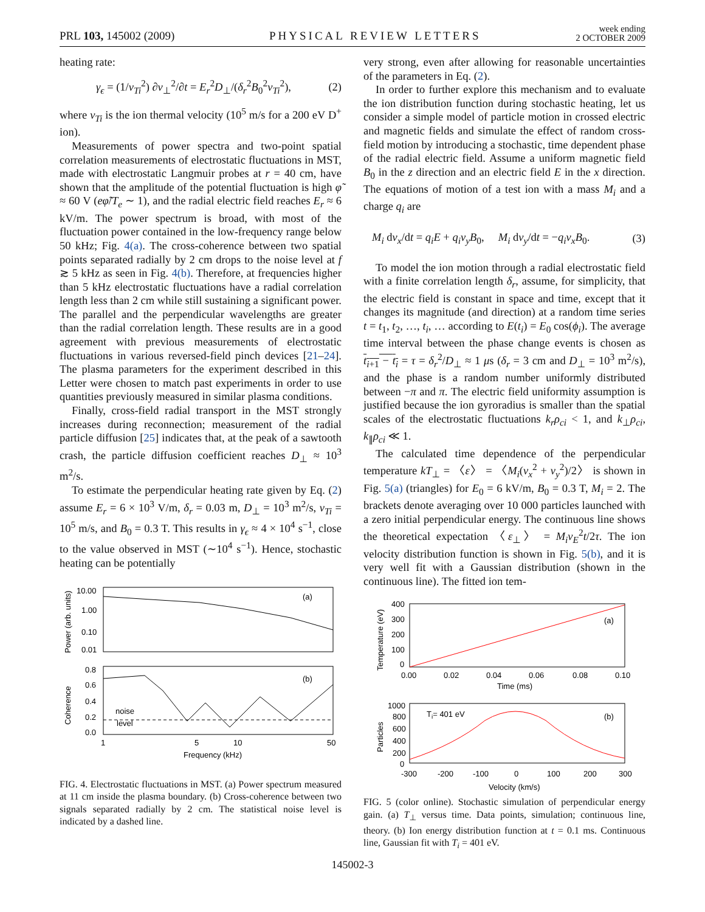PRL 103, 145002 (2009) PHYSICAL REVIEW LETTERS week ending
2 OCTOBER 2009
heating rate:
γ<sub>ϵ</sub> = (1/v<sub>Ti</sub><sup>2</sup>) ∂v<sub>⊥</sub><sup>2</sup>/∂t = E<sub>r</sub><sup>2</sup>D<sub>⊥</sub>/(δ<sub>r</sub><sup>2</sup>B<sub>0</sub><sup>2</sup>v<sub>Ti</sub><sup>2</sup>), (2)
where v<sub>Ti</sub> is the ion thermal velocity (10<sup>5</sup> m/s for a 200 eV D<sup>+</sup> ion).
Measurements of power spectra and two-point spatial correlation measurements of electrostatic fluctuations in MST, made with electrostatic Langmuir probes at r = 40 cm, have shown that the amplitude of the potential fluctuation is high φ̃ ≈ 60 V (eφ̃/T<sub>e</sub> ∼ 1), and the radial electric field reaches E<sub>r</sub> ≈ 6 kV/m. The power spectrum is broad, with most of the fluctuation power contained in the low-frequency range below 50 kHz; Fig. 4(a). The cross-coherence between two spatial points separated radially by 2 cm drops to the noise level at f ≳ 5 kHz as seen in Fig. 4(b). Therefore, at frequencies higher than 5 kHz electrostatic fluctuations have a radial correlation length less than 2 cm while still sustaining a significant power. The parallel and the perpendicular wavelengths are greater than the radial correlation length. These results are in a good agreement with previous measurements of electrostatic fluctuations in various reversed-field pinch devices [21–24]. The plasma parameters for the experiment described in this Letter were chosen to match past experiments in order to use quantities previously measured in similar plasma conditions.
Finally, cross-field radial transport in the MST strongly increases during reconnection; measurement of the radial particle diffusion [25] indicates that, at the peak of a sawtooth crash, the particle diffusion coefficient reaches D<sub>⊥</sub> ≈ 10<sup>3</sup> m<sup>2</sup>/s.
To estimate the perpendicular heating rate given by Eq. (2) assume E<sub>r</sub> = 6 × 10<sup>3</sup> V/m, δ<sub>r</sub> = 0.03 m, D<sub>⊥</sub> = 10<sup>3</sup> m<sup>2</sup>/s, v<sub>Ti</sub> = 10<sup>5</sup> m/s, and B<sub>0</sub> = 0.3 T. This results in γ<sub>ϵ</sub> ≈ 4 × 10<sup>4</sup> s<sup>−1</sup>, close to the value observed in MST (∼10<sup>4</sup> s<sup>−1</sup>). Hence, stochastic heating can be potentially
(a)
(b)
noise
level
10.00
1.00
0.10
0.01
0.8
0.6
0.4
0.2
0.0
1
5
10
50
Frequency (kHz)
Power (arb. units)
Coherence
FIG. 4. Electrostatic fluctuations in MST. (a) Power spectrum measured at 11 cm inside the plasma boundary. (b) Cross-coherence between two signals separated radially by 2 cm. The statistical noise level is indicated by a dashed line.
very strong, even after allowing for reasonable uncertainties of the parameters in Eq. (2).
In order to further explore this mechanism and to evaluate the ion distribution function during stochastic heating, let us consider a simple model of particle motion in crossed electric and magnetic fields and simulate the effect of random cross-field motion by introducing a stochastic, time dependent phase of the radial electric field. Assume a uniform magnetic field B<sub>0</sub> in the z direction and an electric field E in the x direction. The equations of motion of a test ion with a mass M<sub>i</sub> and a charge q<sub>i</sub> are
M<sub>i</sub> dv<sub>x</sub>/dt = q<sub>i</sub>E + q<sub>i</sub>v<sub>y</sub>B<sub>0</sub>, M<sub>i</sub> dv<sub>y</sub>/dt = −q<sub>i</sub>v<sub>x</sub>B<sub>0</sub>. (3)
To model the ion motion through a radial electrostatic field with a finite correlation length δ<sub>r</sub>, assume, for simplicity, that the electric field is constant in space and time, except that it changes its magnitude (and direction) at a random time series t = t<sub>1</sub>, t<sub>2</sub>, …, t<sub>i</sub>, … according to E(t<sub>i</sub>) = E<sub>0</sub> cos(ϕ<sub>i</sub>). The average time interval between the phase change events is chosen as t<sub>i+1</sub> − t<sub>i</sub> = τ = δ<sub>r</sub><sup>2</sup>/D<sub>⊥</sub> ≈ 1 μs (δ<sub>r</sub> = 3 cm and D<sub>⊥</sub> = 10<sup>3</sup> m<sup>2</sup>/s), and the phase is a random number uniformly distributed between −π and π. The electric field uniformity assumption is justified because the ion gyroradius is smaller than the spatial scales of the electrostatic fluctuations k<sub>r</sub>ρ<sub>ci</sub> < 1, and k<sub>⊥</sub>ρ<sub>ci</sub>, k<sub>∥</sub>ρ<sub>ci</sub> ≪ 1.
The calculated time dependence of the perpendicular temperature kT<sub>⊥</sub> = 〈ε〉 = 〈M<sub>i</sub>(v<sub>x</sub><sup>2</sup> + v<sub>y</sub><sup>2</sup>)/2〉 is shown in Fig. 5(a) (triangles) for E<sub>0</sub> = 6 kV/m, B<sub>0</sub> = 0.3 T, M<sub>i</sub> = 2. The brackets denote averaging over 10 000 particles launched with a zero initial perpendicular energy. The continuous line shows the theoretical expectation 〈ε<sub>⊥</sub>〉 = M<sub>i</sub>v<sub>E</sub><sup>2</sup>t/2τ. The ion velocity distribution function is shown in Fig. 5(b), and it is very well fit with a Gaussian distribution (shown in the continuous line). The fitted ion tem-
(a)
(b)
Ti= 401 eV
400
300
200
100
0
0.00
0.02
0.04
0.06
0.08
0.10
Time (ms)
1000
800
600
400
200
0
-300
-200
-100
0
100
200
300
Velocity (km/s)
Temperature (eV)
Particles
FIG. 5 (color online). Stochastic simulation of perpendicular energy gain. (a) T<sub>⊥</sub> versus time. Data points, simulation; continuous line, theory. (b) Ion energy distribution function at t = 0.1 ms. Continuous line, Gaussian fit with T<sub>i</sub> = 401 eV.
145002-3